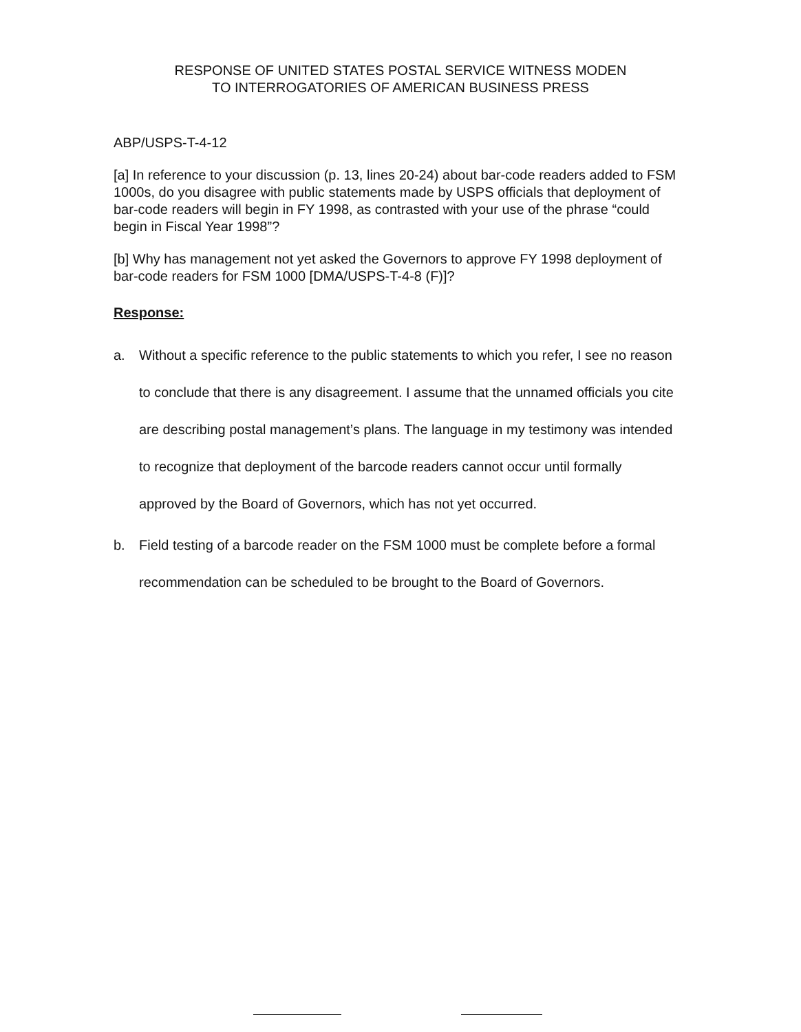RESPONSE OF UNITED STATES POSTAL SERVICE WITNESS MODEN
TO INTERROGATORIES OF AMERICAN BUSINESS PRESS
ABP/USPS-T-4-12
[a] In reference to your discussion (p. 13, lines 20-24) about bar-code readers added to FSM 1000s, do you disagree with public statements made by USPS officials that deployment of bar-code readers will begin in FY 1998, as contrasted with your use of the phrase “could begin in Fiscal Year 1998”?
[b] Why has management not yet asked the Governors to approve FY 1998 deployment of bar-code readers for FSM 1000 [DMA/USPS-T-4-8 (F)]?
Response:
a. Without a specific reference to the public statements to which you refer, I see no reason to conclude that there is any disagreement. I assume that the unnamed officials you cite are describing postal management’s plans. The language in my testimony was intended to recognize that deployment of the barcode readers cannot occur until formally approved by the Board of Governors, which has not yet occurred.
b. Field testing of a barcode reader on the FSM 1000 must be complete before a formal recommendation can be scheduled to be brought to the Board of Governors.